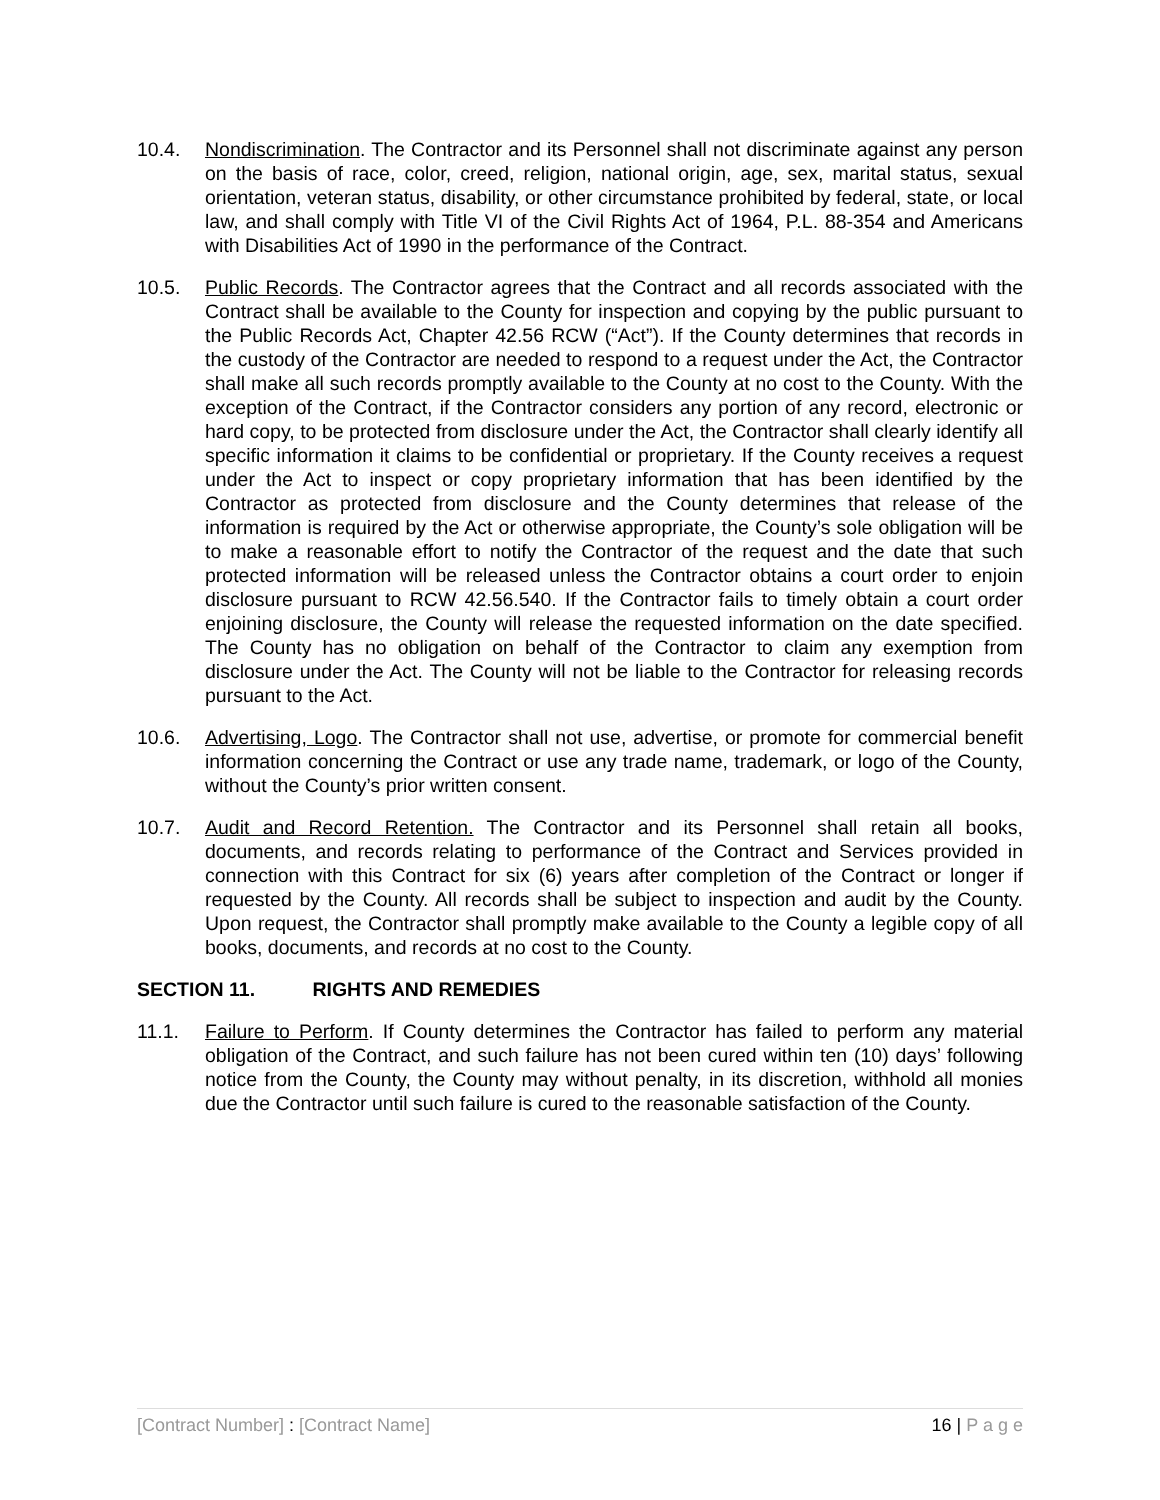10.4. Nondiscrimination. The Contractor and its Personnel shall not discriminate against any person on the basis of race, color, creed, religion, national origin, age, sex, marital status, sexual orientation, veteran status, disability, or other circumstance prohibited by federal, state, or local law, and shall comply with Title VI of the Civil Rights Act of 1964, P.L. 88-354 and Americans with Disabilities Act of 1990 in the performance of the Contract.
10.5. Public Records. The Contractor agrees that the Contract and all records associated with the Contract shall be available to the County for inspection and copying by the public pursuant to the Public Records Act, Chapter 42.56 RCW (“Act”). If the County determines that records in the custody of the Contractor are needed to respond to a request under the Act, the Contractor shall make all such records promptly available to the County at no cost to the County. With the exception of the Contract, if the Contractor considers any portion of any record, electronic or hard copy, to be protected from disclosure under the Act, the Contractor shall clearly identify all specific information it claims to be confidential or proprietary. If the County receives a request under the Act to inspect or copy proprietary information that has been identified by the Contractor as protected from disclosure and the County determines that release of the information is required by the Act or otherwise appropriate, the County’s sole obligation will be to make a reasonable effort to notify the Contractor of the request and the date that such protected information will be released unless the Contractor obtains a court order to enjoin disclosure pursuant to RCW 42.56.540. If the Contractor fails to timely obtain a court order enjoining disclosure, the County will release the requested information on the date specified. The County has no obligation on behalf of the Contractor to claim any exemption from disclosure under the Act. The County will not be liable to the Contractor for releasing records pursuant to the Act.
10.6. Advertising, Logo. The Contractor shall not use, advertise, or promote for commercial benefit information concerning the Contract or use any trade name, trademark, or logo of the County, without the County’s prior written consent.
10.7. Audit and Record Retention. The Contractor and its Personnel shall retain all books, documents, and records relating to performance of the Contract and Services provided in connection with this Contract for six (6) years after completion of the Contract or longer if requested by the County. All records shall be subject to inspection and audit by the County. Upon request, the Contractor shall promptly make available to the County a legible copy of all books, documents, and records at no cost to the County.
SECTION 11. RIGHTS AND REMEDIES
11.1. Failure to Perform. If County determines the Contractor has failed to perform any material obligation of the Contract, and such failure has not been cured within ten (10) days’ following notice from the County, the County may without penalty, in its discretion, withhold all monies due the Contractor until such failure is cured to the reasonable satisfaction of the County.
[Contract Number] : [Contract Name]
16 | P a g e